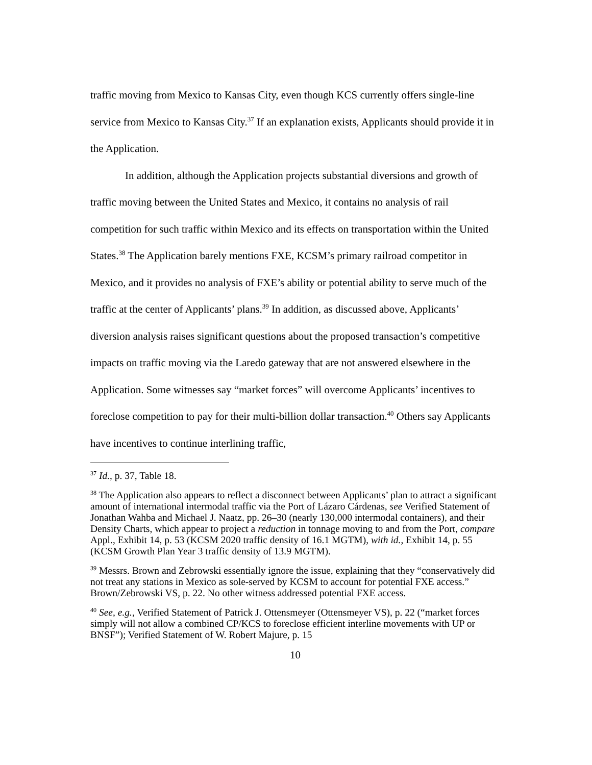traffic moving from Mexico to Kansas City, even though KCS currently offers single-line service from Mexico to Kansas City.<sup>37</sup> If an explanation exists, Applicants should provide it in the Application.
In addition, although the Application projects substantial diversions and growth of traffic moving between the United States and Mexico, it contains no analysis of rail competition for such traffic within Mexico and its effects on transportation within the United States.<sup>38</sup> The Application barely mentions FXE, KCSM’s primary railroad competitor in Mexico, and it provides no analysis of FXE’s ability or potential ability to serve much of the traffic at the center of Applicants’ plans.<sup>39</sup> In addition, as discussed above, Applicants’ diversion analysis raises significant questions about the proposed transaction’s competitive impacts on traffic moving via the Laredo gateway that are not answered elsewhere in the Application. Some witnesses say “market forces” will overcome Applicants’ incentives to foreclose competition to pay for their multi-billion dollar transaction.<sup>40</sup> Others say Applicants have incentives to continue interlining traffic,
<sup>37</sup> Id., p. 37, Table 18.
<sup>38</sup> The Application also appears to reflect a disconnect between Applicants’ plan to attract a significant amount of international intermodal traffic via the Port of Lázaro Cárdenas, see Verified Statement of Jonathan Wahba and Michael J. Naatz, pp. 26–30 (nearly 130,000 intermodal containers), and their Density Charts, which appear to project a reduction in tonnage moving to and from the Port, compare Appl., Exhibit 14, p. 53 (KCSM 2020 traffic density of 16.1 MGTM), with id., Exhibit 14, p. 55 (KCSM Growth Plan Year 3 traffic density of 13.9 MGTM).
<sup>39</sup> Messrs. Brown and Zebrowski essentially ignore the issue, explaining that they “conservatively did not treat any stations in Mexico as sole-served by KCSM to account for potential FXE access.” Brown/Zebrowski VS, p. 22. No other witness addressed potential FXE access.
<sup>40</sup> See, e.g., Verified Statement of Patrick J. Ottensmeyer (Ottensmeyer VS), p. 22 (“market forces simply will not allow a combined CP/KCS to foreclose efficient interline movements with UP or BNSF”); Verified Statement of W. Robert Majure, p. 15
10